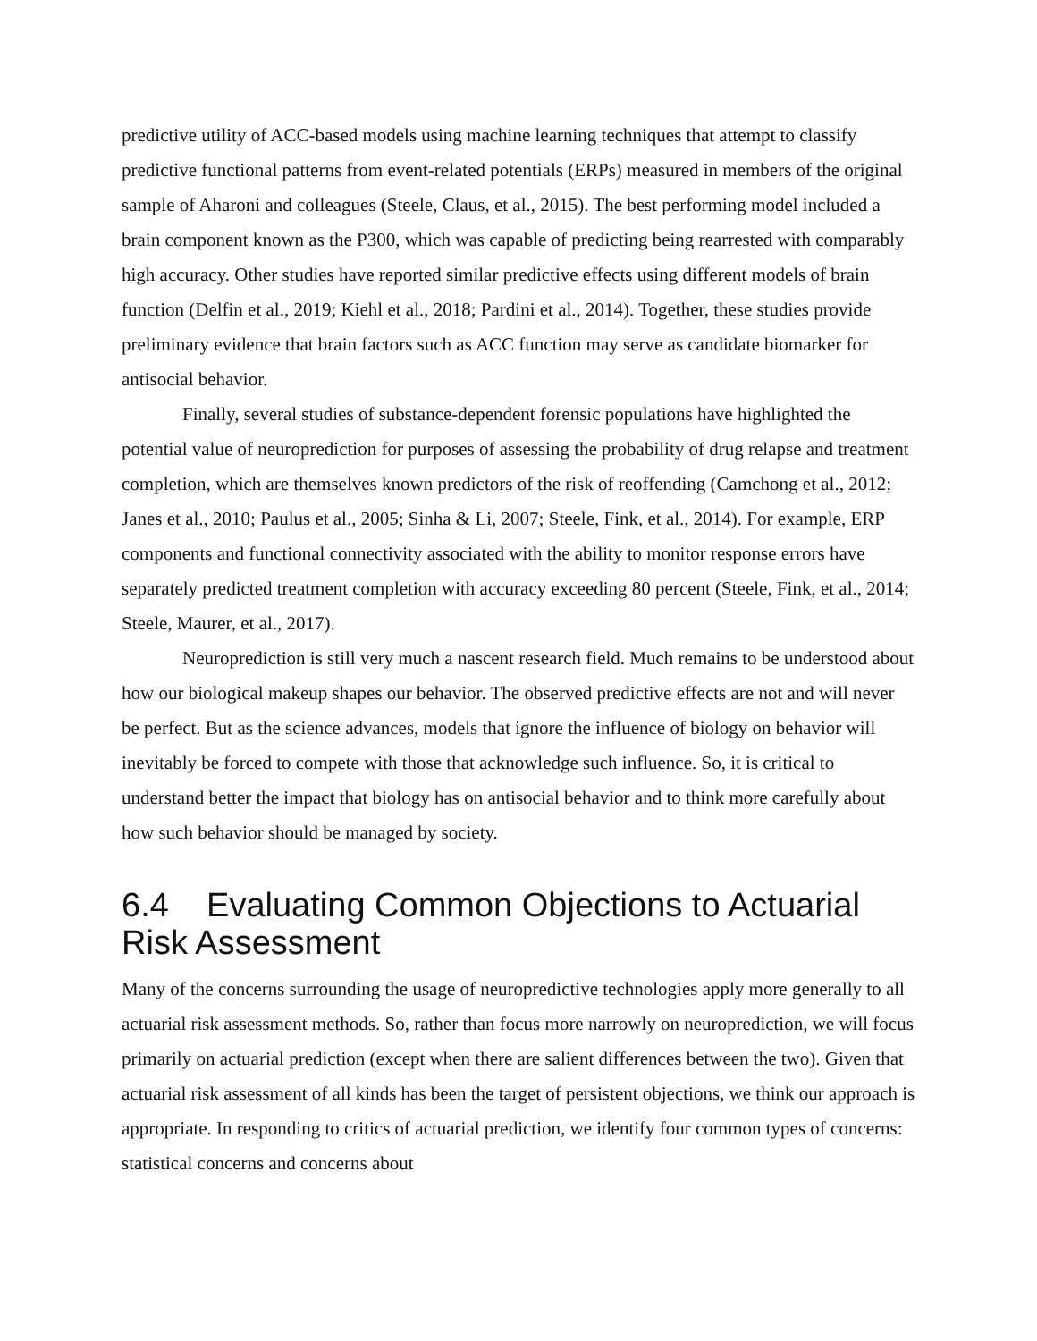predictive utility of ACC-based models using machine learning techniques that attempt to classify predictive functional patterns from event-related potentials (ERPs) measured in members of the original sample of Aharoni and colleagues (Steele, Claus, et al., 2015). The best performing model included a brain component known as the P300, which was capable of predicting being rearrested with comparably high accuracy. Other studies have reported similar predictive effects using different models of brain function (Delfin et al., 2019; Kiehl et al., 2018; Pardini et al., 2014). Together, these studies provide preliminary evidence that brain factors such as ACC function may serve as candidate biomarker for antisocial behavior.
Finally, several studies of substance-dependent forensic populations have highlighted the potential value of neuroprediction for purposes of assessing the probability of drug relapse and treatment completion, which are themselves known predictors of the risk of reoffending (Camchong et al., 2012; Janes et al., 2010; Paulus et al., 2005; Sinha & Li, 2007; Steele, Fink, et al., 2014). For example, ERP components and functional connectivity associated with the ability to monitor response errors have separately predicted treatment completion with accuracy exceeding 80 percent (Steele, Fink, et al., 2014; Steele, Maurer, et al., 2017).
Neuroprediction is still very much a nascent research field. Much remains to be understood about how our biological makeup shapes our behavior. The observed predictive effects are not and will never be perfect. But as the science advances, models that ignore the influence of biology on behavior will inevitably be forced to compete with those that acknowledge such influence. So, it is critical to understand better the impact that biology has on antisocial behavior and to think more carefully about how such behavior should be managed by society.
6.4 Evaluating Common Objections to Actuarial Risk Assessment
Many of the concerns surrounding the usage of neuropredictive technologies apply more generally to all actuarial risk assessment methods. So, rather than focus more narrowly on neuroprediction, we will focus primarily on actuarial prediction (except when there are salient differences between the two). Given that actuarial risk assessment of all kinds has been the target of persistent objections, we think our approach is appropriate. In responding to critics of actuarial prediction, we identify four common types of concerns: statistical concerns and concerns about